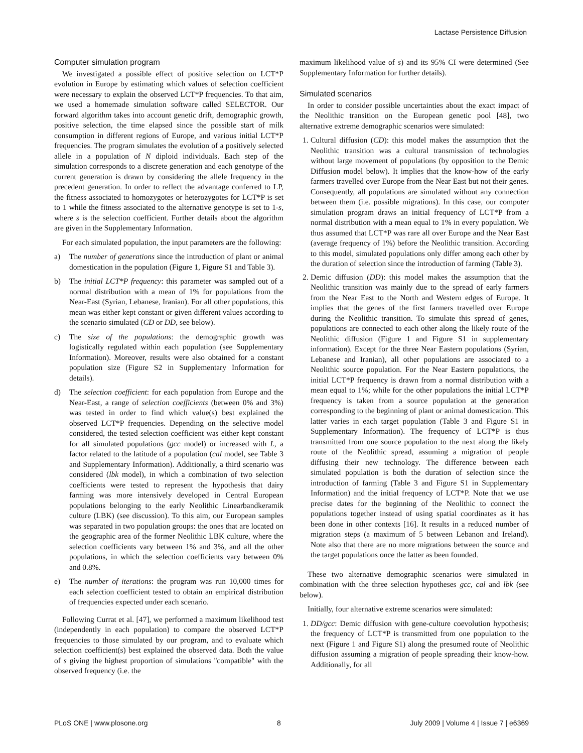Lactase Persistence Diffusion
Computer simulation program
We investigated a possible effect of positive selection on LCT*P evolution in Europe by estimating which values of selection coefficient were necessary to explain the observed LCT*P frequencies. To that aim, we used a homemade simulation software called SELECTOR. Our forward algorithm takes into account genetic drift, demographic growth, positive selection, the time elapsed since the possible start of milk consumption in different regions of Europe, and various initial LCT*P frequencies. The program simulates the evolution of a positively selected allele in a population of N diploid individuals. Each step of the simulation corresponds to a discrete generation and each genotype of the current generation is drawn by considering the allele frequency in the precedent generation. In order to reflect the advantage conferred to LP, the fitness associated to homozygotes or heterozygotes for LCT*P is set to 1 while the fitness associated to the alternative genotype is set to 1-s, where s is the selection coefficient. Further details about the algorithm are given in the Supplementary Information.
For each simulated population, the input parameters are the following:
a) The number of generations since the introduction of plant or animal domestication in the population (Figure 1, Figure S1 and Table 3).
b) The initial LCT*P frequency: this parameter was sampled out of a normal distribution with a mean of 1% for populations from the Near-East (Syrian, Lebanese, Iranian). For all other populations, this mean was either kept constant or given different values according to the scenario simulated (CD or DD, see below).
c) The size of the populations: the demographic growth was logistically regulated within each population (see Supplementary Information). Moreover, results were also obtained for a constant population size (Figure S2 in Supplementary Information for details).
d) The selection coefficient: for each population from Europe and the Near-East, a range of selection coefficients (between 0% and 3%) was tested in order to find which value(s) best explained the observed LCT*P frequencies. Depending on the selective model considered, the tested selection coefficient was either kept constant for all simulated populations (gcc model) or increased with L, a factor related to the latitude of a population (cal model, see Table 3 and Supplementary Information). Additionally, a third scenario was considered (lbk model), in which a combination of two selection coefficients were tested to represent the hypothesis that dairy farming was more intensively developed in Central European populations belonging to the early Neolithic Linearbandkeramik culture (LBK) (see discussion). To this aim, our European samples was separated in two population groups: the ones that are located on the geographic area of the former Neolithic LBK culture, where the selection coefficients vary between 1% and 3%, and all the other populations, in which the selection coefficients vary between 0% and 0.8%.
e) The number of iterations: the program was run 10,000 times for each selection coefficient tested to obtain an empirical distribution of frequencies expected under each scenario.
Following Currat et al. [47], we performed a maximum likelihood test (independently in each population) to compare the observed LCT*P frequencies to those simulated by our program, and to evaluate which selection coefficient(s) best explained the observed data. Both the value of s giving the highest proportion of simulations ''compatible'' with the observed frequency (i.e. the
maximum likelihood value of s) and its 95% CI were determined (See Supplementary Information for further details).
Simulated scenarios
In order to consider possible uncertainties about the exact impact of the Neolithic transition on the European genetic pool [48], two alternative extreme demographic scenarios were simulated:
1. Cultural diffusion (CD): this model makes the assumption that the Neolithic transition was a cultural transmission of technologies without large movement of populations (by opposition to the Demic Diffusion model below). It implies that the know-how of the early farmers travelled over Europe from the Near East but not their genes. Consequently, all populations are simulated without any connection between them (i.e. possible migrations). In this case, our computer simulation program draws an initial frequency of LCT*P from a normal distribution with a mean equal to 1% in every population. We thus assumed that LCT*P was rare all over Europe and the Near East (average frequency of 1%) before the Neolithic transition. According to this model, simulated populations only differ among each other by the duration of selection since the introduction of farming (Table 3).
2. Demic diffusion (DD): this model makes the assumption that the Neolithic transition was mainly due to the spread of early farmers from the Near East to the North and Western edges of Europe. It implies that the genes of the first farmers travelled over Europe during the Neolithic transition. To simulate this spread of genes, populations are connected to each other along the likely route of the Neolithic diffusion (Figure 1 and Figure S1 in supplementary information). Except for the three Near Eastern populations (Syrian, Lebanese and Iranian), all other populations are associated to a Neolithic source population. For the Near Eastern populations, the initial LCT*P frequency is drawn from a normal distribution with a mean equal to 1%; while for the other populations the initial LCT*P frequency is taken from a source population at the generation corresponding to the beginning of plant or animal domestication. This latter varies in each target population (Table 3 and Figure S1 in Supplementary Information). The frequency of LCT*P is thus transmitted from one source population to the next along the likely route of the Neolithic spread, assuming a migration of people diffusing their new technology. The difference between each simulated population is both the duration of selection since the introduction of farming (Table 3 and Figure S1 in Supplementary Information) and the initial frequency of LCT*P. Note that we use precise dates for the beginning of the Neolithic to connect the populations together instead of using spatial coordinates as it has been done in other contexts [16]. It results in a reduced number of migration steps (a maximum of 5 between Lebanon and Ireland). Note also that there are no more migrations between the source and the target populations once the latter as been founded.
These two alternative demographic scenarios were simulated in combination with the three selection hypotheses gcc, cal and lbk (see below).
Initially, four alternative extreme scenarios were simulated:
1. DD/gcc: Demic diffusion with gene-culture coevolution hypothesis; the frequency of LCT*P is transmitted from one population to the next (Figure 1 and Figure S1) along the presumed route of Neolithic diffusion assuming a migration of people spreading their know-how. Additionally, for all
PLoS ONE | www.plosone.org 8 July 2009 | Volume 4 | Issue 7 | e6369